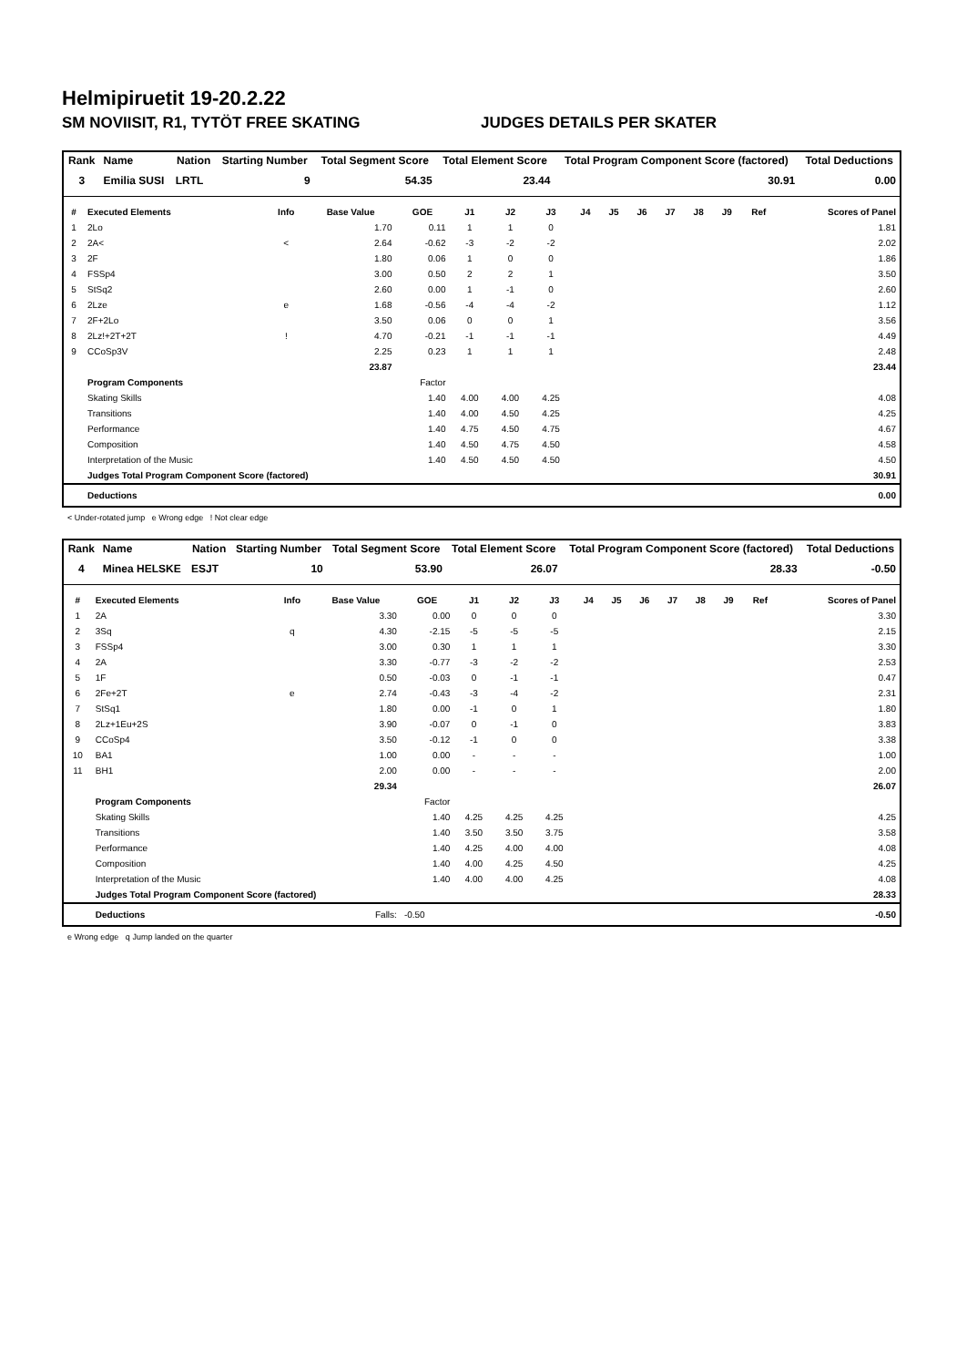Helmipiruetit 19-20.2.22
SM NOVIISIT, R1, TYTÖT FREE SKATING JUDGES DETAILS PER SKATER
| Rank | Name | Nation | Starting Number | Total Segment Score | Total Element Score | Total Program Component Score (factored) | Total Deductions |
| --- | --- | --- | --- | --- | --- | --- | --- |
| 3 | Emilia SUSI | LRTL | 9 | 54.35 | 23.44 | 30.91 | 0.00 |
| # | Executed Elements | Info | Base Value | GOE | J1 | J2 | J3 | J4 | J5 | J6 | J7 | J8 | J9 | Ref | Scores of Panel |
| --- | --- | --- | --- | --- | --- | --- | --- | --- | --- | --- | --- | --- | --- | --- | --- |
| 1 | 2Lo | | 1.70 | 0.11 | 1 | 1 | 0 | | | | | | | | 1.81 |
| 2 | 2A< | < | 2.64 | -0.62 | -3 | -2 | -2 | | | | | | | | 2.02 |
| 3 | 2F | | 1.80 | 0.06 | 1 | 0 | 0 | | | | | | | | 1.86 |
| 4 | FSSp4 | | 3.00 | 0.50 | 2 | 2 | 1 | | | | | | | | 3.50 |
| 5 | StSq2 | | 2.60 | 0.00 | 1 | -1 | 0 | | | | | | | | 2.60 |
| 6 | 2Lze | e | 1.68 | -0.56 | -4 | -4 | -2 | | | | | | | | 1.12 |
| 7 | 2F+2Lo | | 3.50 | 0.06 | 0 | 0 | 1 | | | | | | | | 3.56 |
| 8 | 2Lz!+2T+2T | ! | 4.70 | -0.21 | -1 | -1 | -1 | | | | | | | | 4.49 |
| 9 | CCoSp3V | | 2.25 | 0.23 | 1 | 1 | 1 | | | | | | | | 2.48 |
| | | | 23.87 | | | | | | | | | | | | 23.44 |
| | Program Components | | | Factor | | | | | | | | | | | |
| | Skating Skills | | | 1.40 | 4.00 | 4.00 | 4.25 | | | | | | | | 4.08 |
| | Transitions | | | 1.40 | 4.00 | 4.50 | 4.25 | | | | | | | | 4.25 |
| | Performance | | | 1.40 | 4.75 | 4.50 | 4.75 | | | | | | | | 4.67 |
| | Composition | | | 1.40 | 4.50 | 4.75 | 4.50 | | | | | | | | 4.58 |
| | Interpretation of the Music | | | 1.40 | 4.50 | 4.50 | 4.50 | | | | | | | | 4.50 |
| | Judges Total Program Component Score (factored) | | | | | | | | | | | | | | 30.91 |
| | Deductions | | | | | | | | | | | | | | 0.00 |
< Under-rotated jump e Wrong edge ! Not clear edge
| Rank | Name | Nation | Starting Number | Total Segment Score | Total Element Score | Total Program Component Score (factored) | Total Deductions |
| --- | --- | --- | --- | --- | --- | --- | --- |
| 4 | Minea HELSKE | ESJT | 10 | 53.90 | 26.07 | 28.33 | -0.50 |
| # | Executed Elements | Info | Base Value | GOE | J1 | J2 | J3 | J4 | J5 | J6 | J7 | J8 | J9 | Ref | Scores of Panel |
| --- | --- | --- | --- | --- | --- | --- | --- | --- | --- | --- | --- | --- | --- | --- | --- |
| 1 | 2A | | 3.30 | 0.00 | 0 | 0 | 0 | | | | | | | | 3.30 |
| 2 | 3Sq | q | 4.30 | -2.15 | -5 | -5 | -5 | | | | | | | | 2.15 |
| 3 | FSSp4 | | 3.00 | 0.30 | 1 | 1 | 1 | | | | | | | | 3.30 |
| 4 | 2A | | 3.30 | -0.77 | -3 | -2 | -2 | | | | | | | | 2.53 |
| 5 | 1F | | 0.50 | -0.03 | 0 | -1 | -1 | | | | | | | | 0.47 |
| 6 | 2Fe+2T | e | 2.74 | -0.43 | -3 | -4 | -2 | | | | | | | | 2.31 |
| 7 | StSq1 | | 1.80 | 0.00 | -1 | 0 | 1 | | | | | | | | 1.80 |
| 8 | 2Lz+1Eu+2S | | 3.90 | -0.07 | 0 | -1 | 0 | | | | | | | | 3.83 |
| 9 | CCoSp4 | | 3.50 | -0.12 | -1 | 0 | 0 | | | | | | | | 3.38 |
| 10 | BA1 | | 1.00 | 0.00 | - | - | - | | | | | | | | 1.00 |
| 11 | BH1 | | 2.00 | 0.00 | - | - | - | | | | | | | | 2.00 |
| | | | 29.34 | | | | | | | | | | | | 26.07 |
| | Program Components | | | Factor | | | | | | | | | | | |
| | Skating Skills | | | 1.40 | 4.25 | 4.25 | 4.25 | | | | | | | | 4.25 |
| | Transitions | | | 1.40 | 3.50 | 3.50 | 3.75 | | | | | | | | 3.58 |
| | Performance | | | 1.40 | 4.25 | 4.00 | 4.00 | | | | | | | | 4.08 |
| | Composition | | | 1.40 | 4.00 | 4.25 | 4.50 | | | | | | | | 4.25 |
| | Interpretation of the Music | | | 1.40 | 4.00 | 4.00 | 4.25 | | | | | | | | 4.08 |
| | Judges Total Program Component Score (factored) | | | | | | | | | | | | | | 28.33 |
| | Deductions | | Falls: | -0.50 | | | | | | | | | | | -0.50 |
e Wrong edge q Jump landed on the quarter